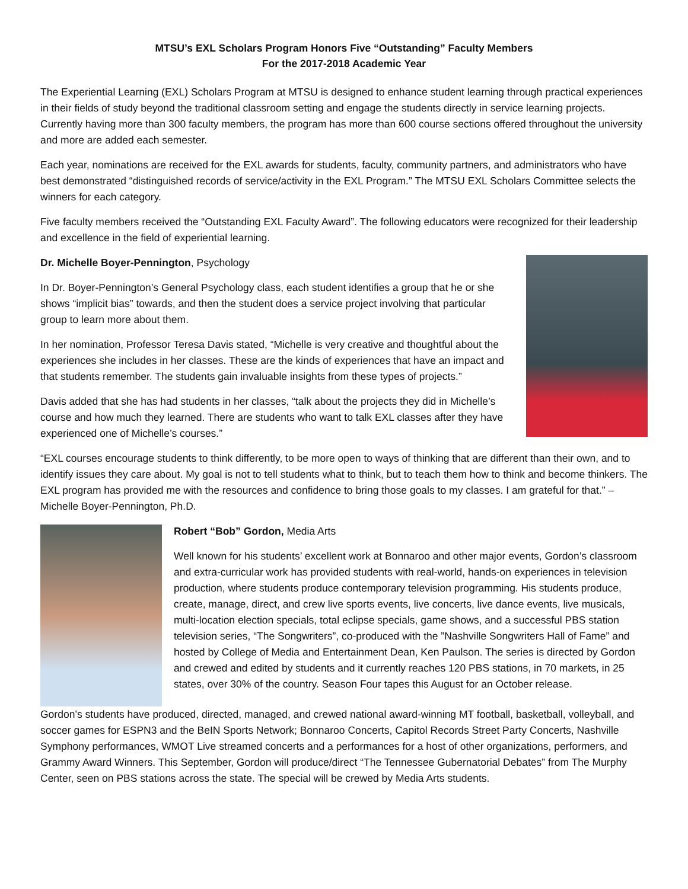MTSU’s EXL Scholars Program Honors Five “Outstanding” Faculty Members
For the 2017-2018 Academic Year
The Experiential Learning (EXL) Scholars Program at MTSU is designed to enhance student learning through practical experiences in their fields of study beyond the traditional classroom setting and engage the students directly in service learning projects. Currently having more than 300 faculty members, the program has more than 600 course sections offered throughout the university and more are added each semester.
Each year, nominations are received for the EXL awards for students, faculty, community partners, and administrators who have best demonstrated “distinguished records of service/activity in the EXL Program.” The MTSU EXL Scholars Committee selects the winners for each category.
Five faculty members received the “Outstanding EXL Faculty Award”. The following educators were recognized for their leadership and excellence in the field of experiential learning.
Dr. Michelle Boyer-Pennington, Psychology
In Dr. Boyer-Pennington’s General Psychology class, each student identifies a group that he or she shows “implicit bias” towards, and then the student does a service project involving that particular group to learn more about them.
In her nomination, Professor Teresa Davis stated, “Michelle is very creative and thoughtful about the experiences she includes in her classes. These are the kinds of experiences that have an impact and that students remember. The students gain invaluable insights from these types of projects.”
Davis added that she has had students in her classes, “talk about the projects they did in Michelle’s course and how much they learned. There are students who want to talk EXL classes after they have experienced one of Michelle’s courses.”
“EXL courses encourage students to think differently, to be more open to ways of thinking that are different than their own, and to identify issues they care about. My goal is not to tell students what to think, but to teach them how to think and become thinkers. The EXL program has provided me with the resources and confidence to bring those goals to my classes. I am grateful for that.” – Michelle Boyer-Pennington, Ph.D.
Robert “Bob” Gordon, Media Arts
Well known for his students’ excellent work at Bonnaroo and other major events, Gordon’s classroom and extra-curricular work has provided students with real-world, hands-on experiences in television production, where students produce contemporary television programming. His students produce, create, manage, direct, and crew live sports events, live concerts, live dance events, live musicals, multi-location election specials, total eclipse specials, game shows, and a successful PBS station television series, “The Songwriters”, co-produced with the ”Nashville Songwriters Hall of Fame” and hosted by College of Media and Entertainment Dean, Ken Paulson. The series is directed by Gordon and crewed and edited by students and it currently reaches 120 PBS stations, in 70 markets, in 25 states, over 30% of the country. Season Four tapes this August for an October release.
Gordon’s students have produced, directed, managed, and crewed national award-winning MT football, basketball, volleyball, and soccer games for ESPN3 and the BeIN Sports Network; Bonnaroo Concerts, Capitol Records Street Party Concerts, Nashville Symphony performances, WMOT Live streamed concerts and a performances for a host of other organizations, performers, and Grammy Award Winners. This September, Gordon will produce/direct “The Tennessee Gubernatorial Debates” from The Murphy Center, seen on PBS stations across the state. The special will be crewed by Media Arts students.